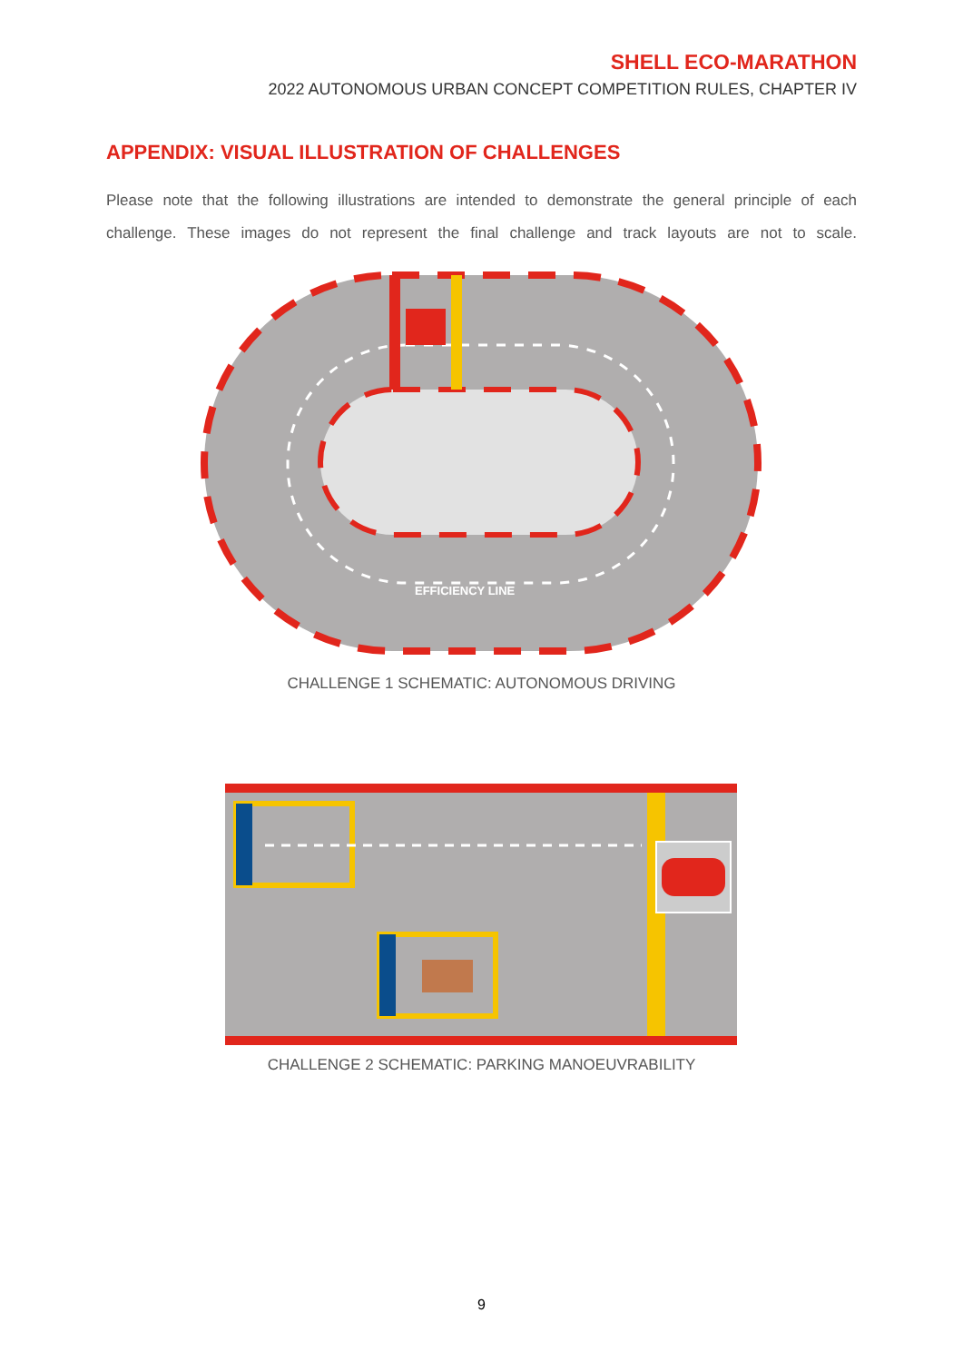SHELL ECO-MARATHON
2022 AUTONOMOUS URBAN CONCEPT COMPETITION RULES, CHAPTER IV
APPENDIX: VISUAL ILLUSTRATION OF CHALLENGES
Please note that the following illustrations are intended to demonstrate the general principle of each challenge. These images do not represent the final challenge and track layouts are not to scale.
EFFICIENCY LINE
CHALLENGE 1 SCHEMATIC: AUTONOMOUS DRIVING
CHALLENGE 2 SCHEMATIC: PARKING MANOEUVRABILITY
9